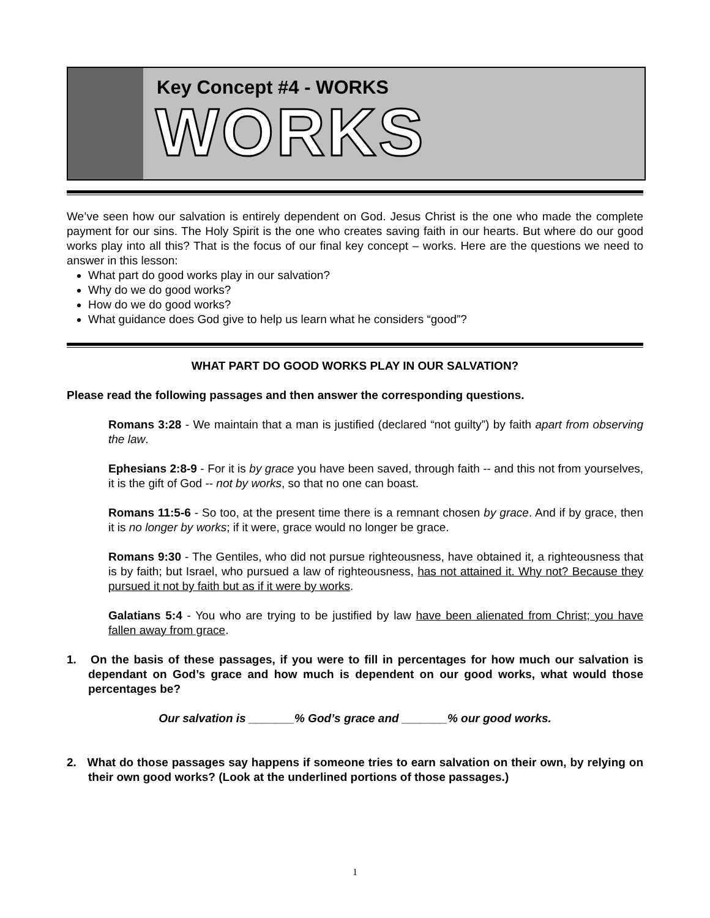Key Concept #4 - WORKS
WORKS
We’ve seen how our salvation is entirely dependent on God. Jesus Christ is the one who made the complete payment for our sins. The Holy Spirit is the one who creates saving faith in our hearts. But where do our good works play into all this? That is the focus of our final key concept – works. Here are the questions we need to answer in this lesson:
What part do good works play in our salvation?
Why do we do good works?
How do we do good works?
What guidance does God give to help us learn what he considers “good”?
WHAT PART DO GOOD WORKS PLAY IN OUR SALVATION?
Please read the following passages and then answer the corresponding questions.
Romans 3:28 - We maintain that a man is justified (declared “not guilty”) by faith apart from observing the law.
Ephesians 2:8-9 - For it is by grace you have been saved, through faith -- and this not from yourselves, it is the gift of God -- not by works, so that no one can boast.
Romans 11:5-6 - So too, at the present time there is a remnant chosen by grace. And if by grace, then it is no longer by works; if it were, grace would no longer be grace.
Romans 9:30 - The Gentiles, who did not pursue righteousness, have obtained it, a righteousness that is by faith; but Israel, who pursued a law of righteousness, has not attained it. Why not? Because they pursued it not by faith but as if it were by works.
Galatians 5:4 - You who are trying to be justified by law have been alienated from Christ; you have fallen away from grace.
1. On the basis of these passages, if you were to fill in percentages for how much our salvation is dependant on God’s grace and how much is dependent on our good works, what would those percentages be?
Our salvation is _______% God’s grace and _______% our good works.
2. What do those passages say happens if someone tries to earn salvation on their own, by relying on their own good works? (Look at the underlined portions of those passages.)
1